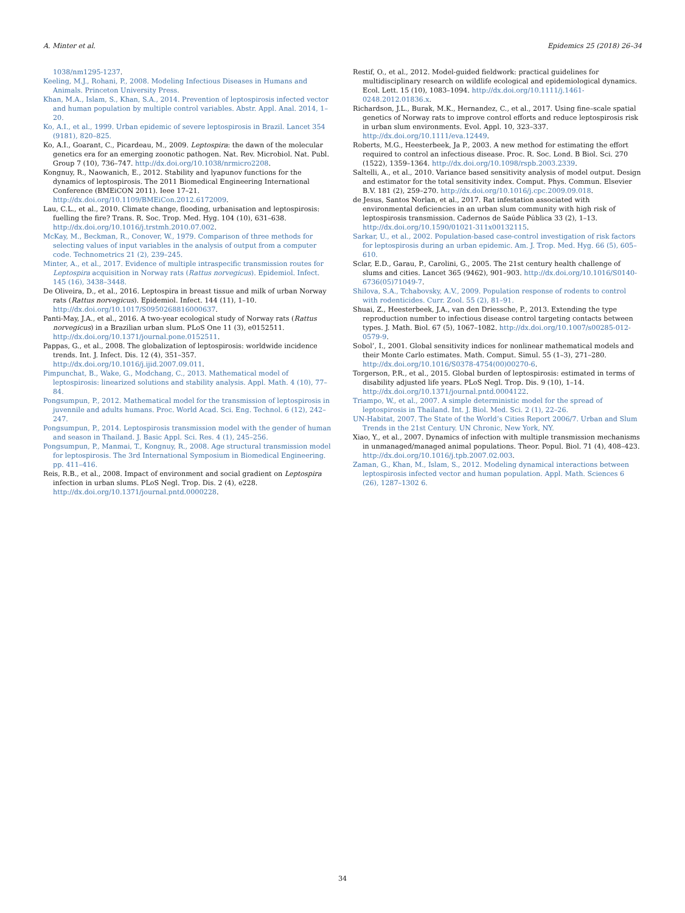A. Minter et al. Epidemics 25 (2018) 26–34
1038/nm1295-1237.
Keeling, M.J., Rohani, P., 2008. Modeling Infectious Diseases in Humans and Animals. Princeton University Press.
Khan, M.A., Islam, S., Khan, S.A., 2014. Prevention of leptospirosis infected vector and human population by multiple control variables. Abstr. Appl. Anal. 2014, 1–20.
Ko, A.I., et al., 1999. Urban epidemic of severe leptospirosis in Brazil. Lancet 354 (9181), 820–825.
Ko, A.I., Goarant, C., Picardeau, M., 2009. Leptospira: the dawn of the molecular genetics era for an emerging zoonotic pathogen. Nat. Rev. Microbiol. Nat. Publ. Group 7 (10), 736–747. http://dx.doi.org/10.1038/nrmicro2208.
Kongnuy, R., Naowanich, E., 2012. Stability and lyapunov functions for the dynamics of leptospirosis. The 2011 Biomedical Engineering International Conference (BMEiCON 2011). Ieee 17–21. http://dx.doi.org/10.1109/BMEiCon.2012.6172009.
Lau, C.L., et al., 2010. Climate change, flooding, urbanisation and leptospirosis: fuelling the fire? Trans. R. Soc. Trop. Med. Hyg. 104 (10), 631–638. http://dx.doi.org/10.1016/j.trstmh.2010.07.002.
McKay, M., Beckman, R., Conover, W., 1979. Comparison of three methods for selecting values of input variables in the analysis of output from a computer code. Technometrics 21 (2), 239–245.
Minter, A., et al., 2017. Evidence of multiple intraspecific transmission routes for Leptospira acquisition in Norway rats (Rattus norvegicus). Epidemiol. Infect. 145 (16), 3438–3448.
De Oliveira, D., et al., 2016. Leptospira in breast tissue and milk of urban Norway rats (Rattus norvegicus). Epidemiol. Infect. 144 (11), 1–10. http://dx.doi.org/10.1017/S0950268816000637.
Panti-May, J.A., et al., 2016. A two-year ecological study of Norway rats (Rattus norvegicus) in a Brazilian urban slum. PLoS One 11 (3), e0152511. http://dx.doi.org/10.1371/journal.pone.0152511.
Pappas, G., et al., 2008. The globalization of leptospirosis: worldwide incidence trends. Int. J. Infect. Dis. 12 (4), 351–357. http://dx.doi.org/10.1016/j.ijid.2007.09.011.
Pimpunchat, B., Wake, G., Modchang, C., 2013. Mathematical model of leptospirosis: linearized solutions and stability analysis. Appl. Math. 4 (10), 77–84.
Pongsumpun, P., 2012. Mathematical model for the transmission of leptospirosis in juvennile and adults humans. Proc. World Acad. Sci. Eng. Technol. 6 (12), 242–247.
Pongsumpun, P., 2014. Leptospirosis transmission model with the gender of human and season in Thailand. J. Basic Appl. Sci. Res. 4 (1), 245–256.
Pongsumpun, P., Manmai, T., Kongnuy, R., 2008. Age structural transmission model for leptospirosis. The 3rd International Symposium in Biomedical Engineering. pp. 411–416.
Reis, R.B., et al., 2008. Impact of environment and social gradient on Leptospira infection in urban slums. PLoS Negl. Trop. Dis. 2 (4), e228. http://dx.doi.org/10.1371/journal.pntd.0000228.
Restif, O., et al., 2012. Model-guided fieldwork: practical guidelines for multidisciplinary research on wildlife ecological and epidemiological dynamics. Ecol. Lett. 15 (10), 1083–1094. http://dx.doi.org/10.1111/j.1461-0248.2012.01836.x.
Richardson, J.L., Burak, M.K., Hernandez, C., et al., 2017. Using fine–scale spatial genetics of Norway rats to improve control efforts and reduce leptospirosis risk in urban slum environments. Evol. Appl. 10, 323–337. http://dx.doi.org/10.1111/eva.12449.
Roberts, M.G., Heesterbeek, Ja P., 2003. A new method for estimating the effort required to control an infectious disease. Proc. R. Soc. Lond. B Biol. Sci. 270 (1522), 1359–1364. http://dx.doi.org/10.1098/rspb.2003.2339.
Saltelli, A., et al., 2010. Variance based sensitivity analysis of model output. Design and estimator for the total sensitivity index. Comput. Phys. Commun. Elsevier B.V. 181 (2), 259–270. http://dx.doi.org/10.1016/j.cpc.2009.09.018.
de Jesus, Santos Norlan, et al., 2017. Rat infestation associated with environmental deficiencies in an urban slum community with high risk of leptospirosis transmission. Cadernos de Saúde Pública 33 (2), 1–13. http://dx.doi.org/10.1590/01021-311x00132115.
Sarkar, U., et al., 2002. Population-based case-control investigation of risk factors for leptospirosis during an urban epidemic. Am. J. Trop. Med. Hyg. 66 (5), 605–610.
Sclar, E.D., Garau, P., Carolini, G., 2005. The 21st century health challenge of slums and cities. Lancet 365 (9462), 901–903. http://dx.doi.org/10.1016/S0140-6736(05)71049-7.
Shilova, S.A., Tchabovsky, A.V., 2009. Population response of rodents to control with rodenticides. Curr. Zool. 55 (2), 81–91.
Shuai, Z., Heesterbeek, J.A., van den Driessche, P., 2013. Extending the type reproduction number to infectious disease control targeting contacts between types. J. Math. Biol. 67 (5), 1067–1082. http://dx.doi.org/10.1007/s00285-012-0579-9.
Sobol’, I., 2001. Global sensitivity indices for nonlinear mathematical models and their Monte Carlo estimates. Math. Comput. Simul. 55 (1–3), 271–280. http://dx.doi.org/10.1016/S0378-4754(00)00270-6.
Torgerson, P.R., et al., 2015. Global burden of leptospirosis: estimated in terms of disability adjusted life years. PLoS Negl. Trop. Dis. 9 (10), 1–14. http://dx.doi.org/10.1371/journal.pntd.0004122.
Triampo, W., et al., 2007. A simple deterministic model for the spread of leptospirosis in Thailand. Int. J. Biol. Med. Sci. 2 (1), 22–26.
UN-Habitat, 2007. The State of the World’s Cities Report 2006/7. Urban and Slum Trends in the 21st Century. UN Chronic, New York, NY.
Xiao, Y., et al., 2007. Dynamics of infection with multiple transmission mechanisms in unmanaged/managed animal populations. Theor. Popul. Biol. 71 (4), 408–423. http://dx.doi.org/10.1016/j.tpb.2007.02.003.
Zaman, G., Khan, M., Islam, S., 2012. Modeling dynamical interactions between leptospirosis infected vector and human population. Appl. Math. Sciences 6 (26), 1287–1302 6.
34